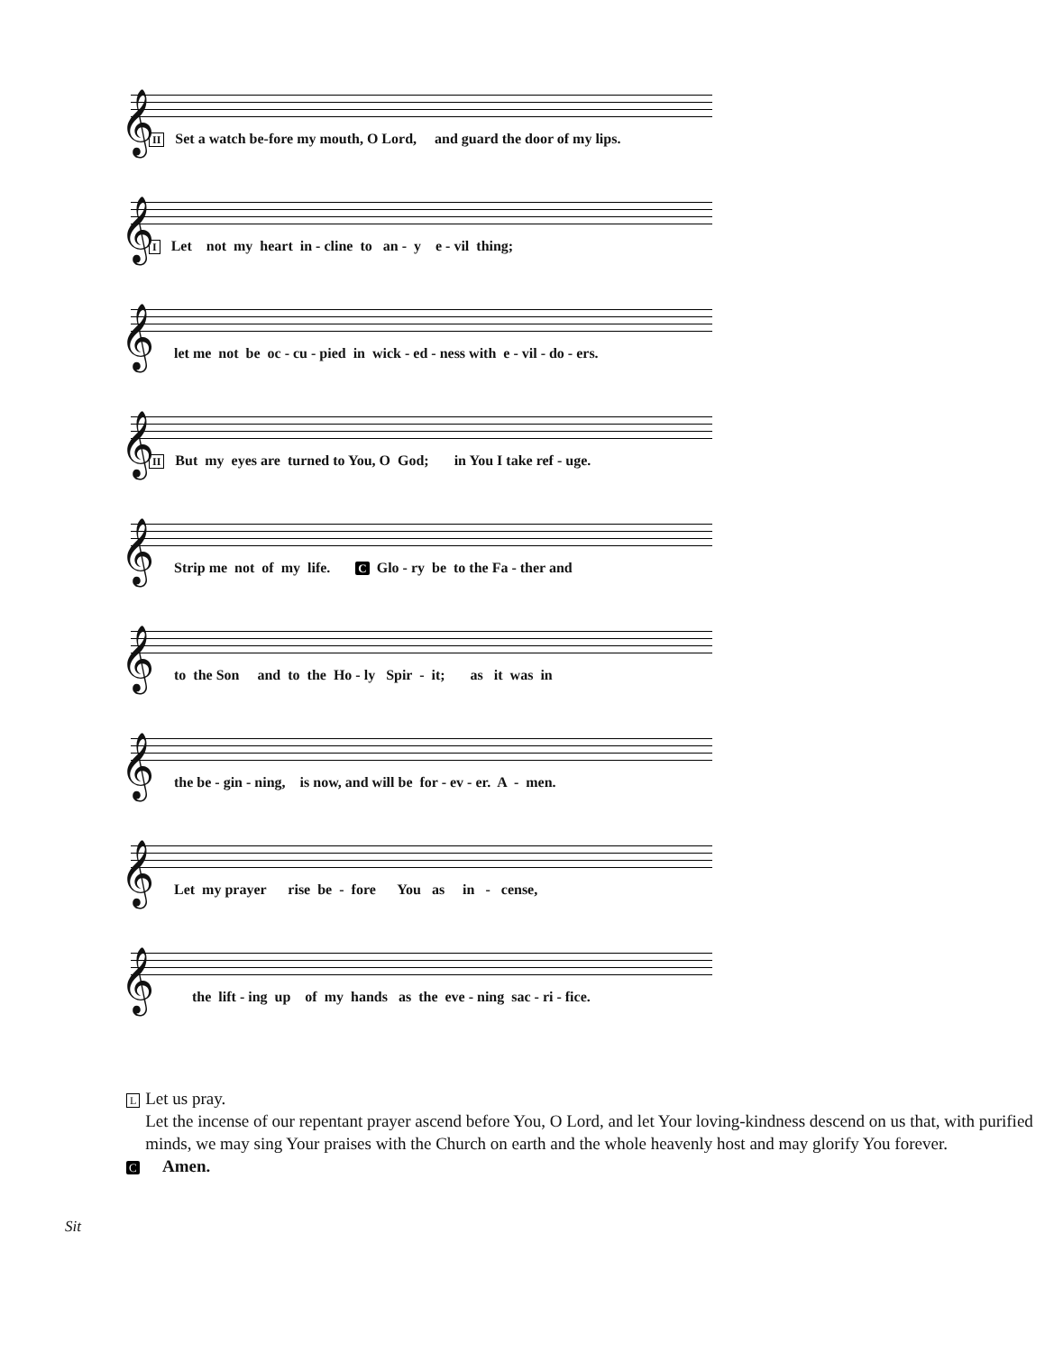𝄞
II Set a watch be-fore my mouth, O Lord, and guard the door of my lips.
𝄞
I Let not my heart in - cline to an - y e - vil thing;
𝄞
let me not be oc - cu - pied in wick - ed - ness with e - vil - do - ers.
𝄞
II But my eyes are turned to You, O God; in You I take ref - uge.
𝄞
Strip me not of my life. C Glo - ry be to the Fa - ther and
𝄞
to the Son and to the Ho - ly Spir - it; as it was in
𝄞
the be - gin - ning, is now, and will be for - ev - er. A - men.
𝄞
Let my prayer rise be - fore You as in - cense,
𝄞
the lift - ing up of my hands as the eve - ning sac - ri - fice.
L
Let us pray.
Let the incense of our repentant prayer ascend before You, O Lord, and let Your loving-kindness descend on us that, with purified minds, we may sing Your praises with the Church on earth and the whole heavenly host and may glorify You forever.
C
Amen.
Sit